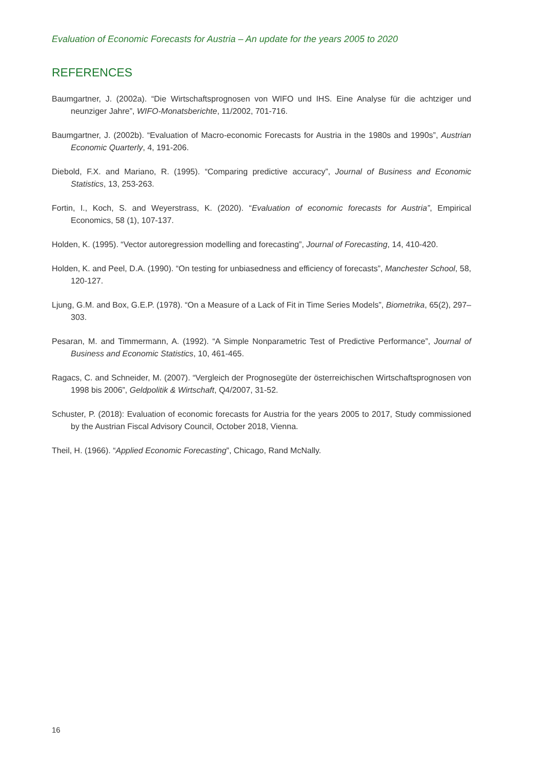Evaluation of Economic Forecasts for Austria – An update for the years 2005 to 2020
REFERENCES
Baumgartner, J. (2002a). “Die Wirtschaftsprognosen von WIFO und IHS. Eine Analyse für die achtziger und neunziger Jahre”, WIFO-Monatsberichte, 11/2002, 701-716.
Baumgartner, J. (2002b). “Evaluation of Macro-economic Forecasts for Austria in the 1980s and 1990s”, Austrian Economic Quarterly, 4, 191-206.
Diebold, F.X. and Mariano, R. (1995). “Comparing predictive accuracy”, Journal of Business and Economic Statistics, 13, 253-263.
Fortin, I., Koch, S. and Weyerstrass, K. (2020). “Evaluation of economic forecasts for Austria”, Empirical Economics, 58 (1), 107-137.
Holden, K. (1995). “Vector autoregression modelling and forecasting”, Journal of Forecasting, 14, 410-420.
Holden, K. and Peel, D.A. (1990). “On testing for unbiasedness and efficiency of forecasts”, Manchester School, 58, 120-127.
Ljung, G.M. and Box, G.E.P. (1978). “On a Measure of a Lack of Fit in Time Series Models”, Biometrika, 65(2), 297–303.
Pesaran, M. and Timmermann, A. (1992). “A Simple Nonparametric Test of Predictive Performance”, Journal of Business and Economic Statistics, 10, 461-465.
Ragacs, C. and Schneider, M. (2007). “Vergleich der Prognosegüte der österreichischen Wirtschaftsprognosen von 1998 bis 2006”, Geldpolitik & Wirtschaft, Q4/2007, 31-52.
Schuster, P. (2018): Evaluation of economic forecasts for Austria for the years 2005 to 2017, Study commissioned by the Austrian Fiscal Advisory Council, October 2018, Vienna.
Theil, H. (1966). “Applied Economic Forecasting”, Chicago, Rand McNally.
16